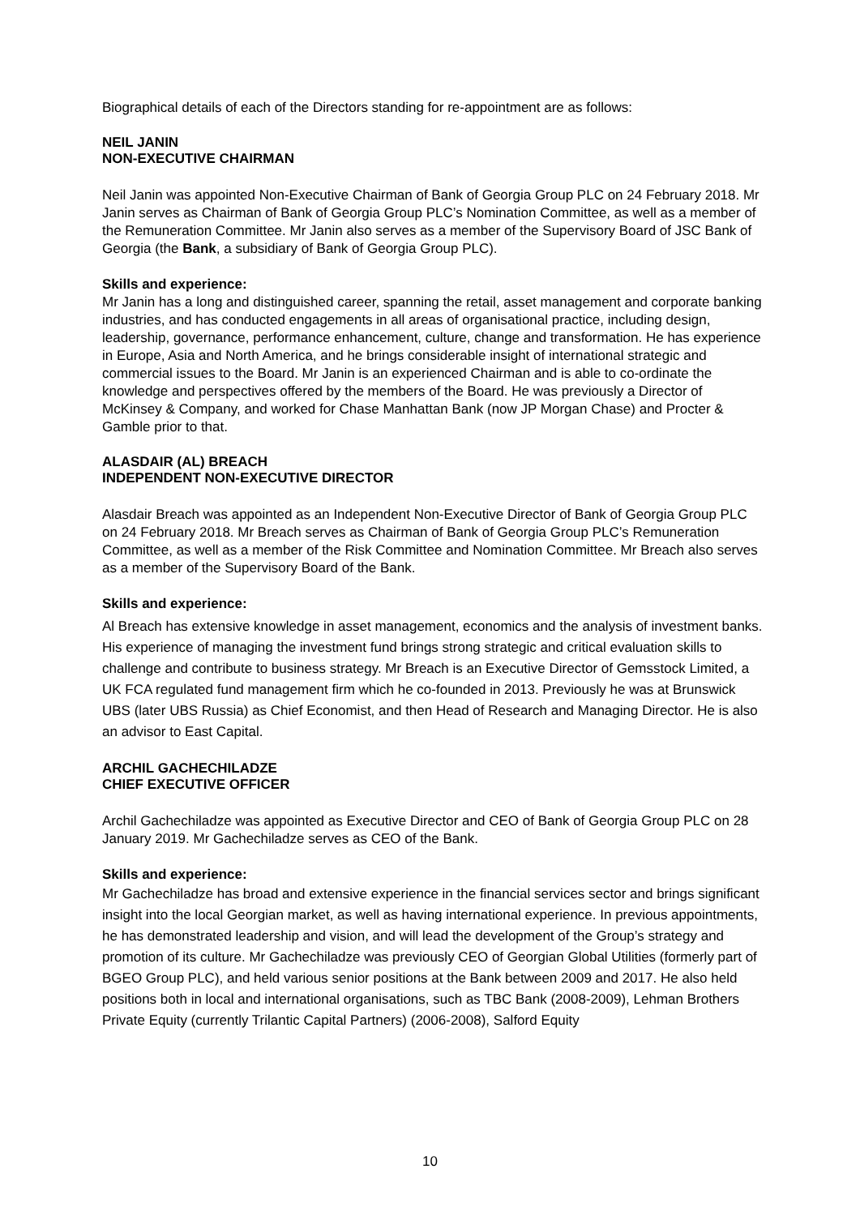Biographical details of each of the Directors standing for re-appointment are as follows:
NEIL JANIN
NON-EXECUTIVE CHAIRMAN
Neil Janin was appointed Non-Executive Chairman of Bank of Georgia Group PLC on 24 February 2018. Mr Janin serves as Chairman of Bank of Georgia Group PLC’s Nomination Committee, as well as a member of the Remuneration Committee. Mr Janin also serves as a member of the Supervisory Board of JSC Bank of Georgia (the Bank, a subsidiary of Bank of Georgia Group PLC).
Skills and experience:
Mr Janin has a long and distinguished career, spanning the retail, asset management and corporate banking industries, and has conducted engagements in all areas of organisational practice, including design, leadership, governance, performance enhancement, culture, change and transformation. He has experience in Europe, Asia and North America, and he brings considerable insight of international strategic and commercial issues to the Board. Mr Janin is an experienced Chairman and is able to co-ordinate the knowledge and perspectives offered by the members of the Board. He was previously a Director of McKinsey & Company, and worked for Chase Manhattan Bank (now JP Morgan Chase) and Procter & Gamble prior to that.
ALASDAIR (AL) BREACH
INDEPENDENT NON-EXECUTIVE DIRECTOR
Alasdair Breach was appointed as an Independent Non-Executive Director of Bank of Georgia Group PLC on 24 February 2018. Mr Breach serves as Chairman of Bank of Georgia Group PLC’s Remuneration Committee, as well as a member of the Risk Committee and Nomination Committee. Mr Breach also serves as a member of the Supervisory Board of the Bank.
Skills and experience:
Al Breach has extensive knowledge in asset management, economics and the analysis of investment banks. His experience of managing the investment fund brings strong strategic and critical evaluation skills to challenge and contribute to business strategy. Mr Breach is an Executive Director of Gemsstock Limited, a UK FCA regulated fund management firm which he co-founded in 2013. Previously he was at Brunswick UBS (later UBS Russia) as Chief Economist, and then Head of Research and Managing Director. He is also an advisor to East Capital.
ARCHIL GACHECHILADZE
CHIEF EXECUTIVE OFFICER
Archil Gachechiladze was appointed as Executive Director and CEO of Bank of Georgia Group PLC on 28 January 2019. Mr Gachechiladze serves as CEO of the Bank.
Skills and experience:
Mr Gachechiladze has broad and extensive experience in the financial services sector and brings significant insight into the local Georgian market, as well as having international experience. In previous appointments, he has demonstrated leadership and vision, and will lead the development of the Group’s strategy and promotion of its culture. Mr Gachechiladze was previously CEO of Georgian Global Utilities (formerly part of BGEO Group PLC), and held various senior positions at the Bank between 2009 and 2017. He also held positions both in local and international organisations, such as TBC Bank (2008-2009), Lehman Brothers Private Equity (currently Trilantic Capital Partners) (2006-2008), Salford Equity
10